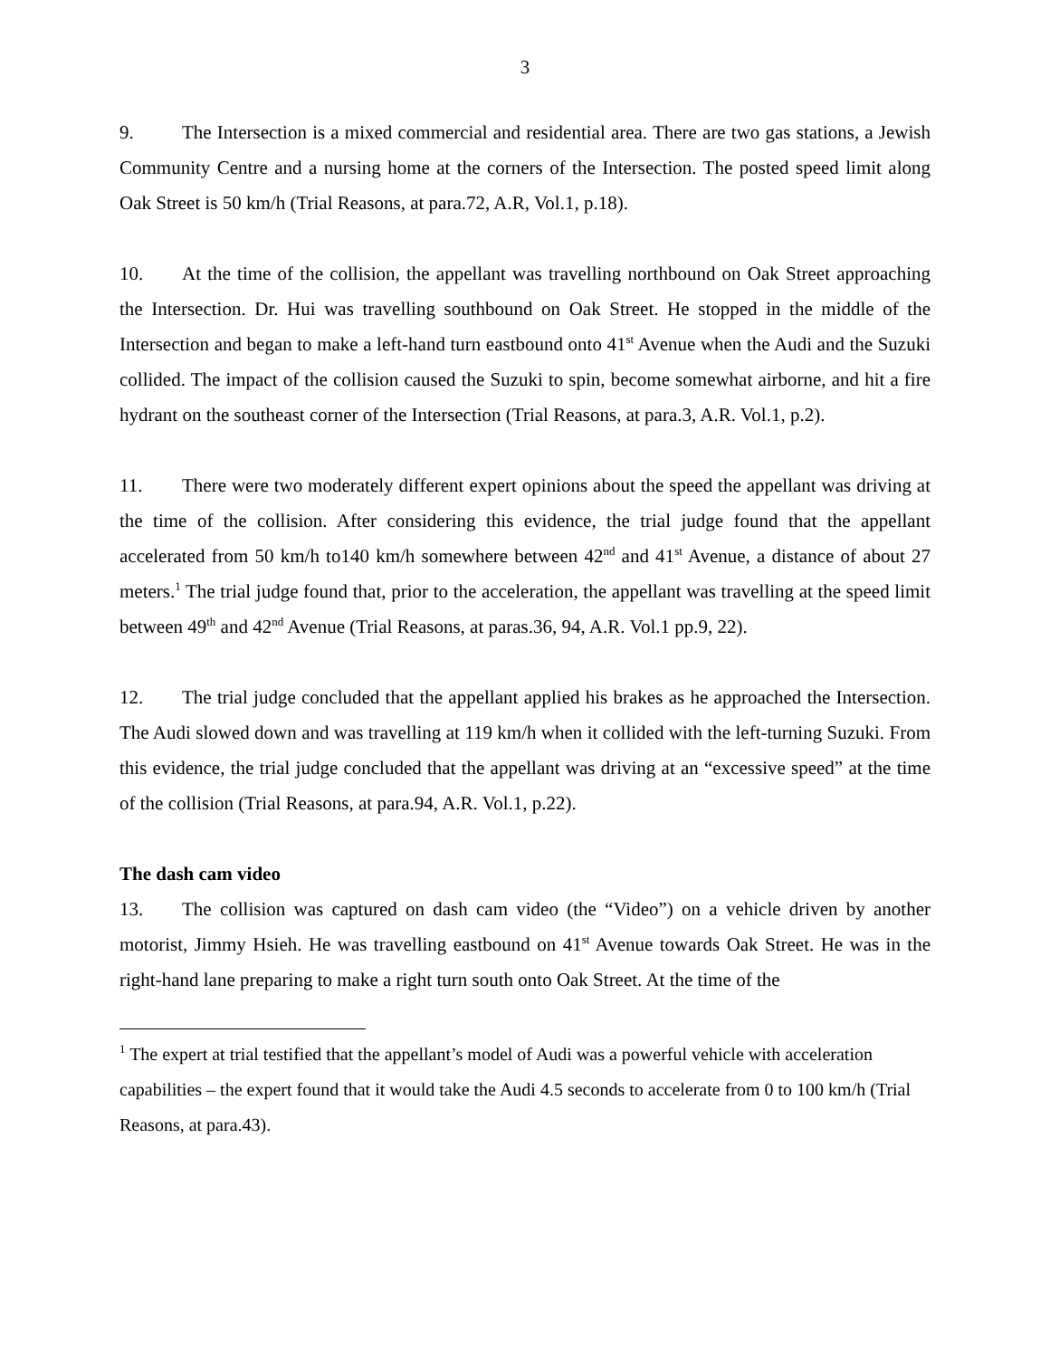3
9. The Intersection is a mixed commercial and residential area. There are two gas stations, a Jewish Community Centre and a nursing home at the corners of the Intersection. The posted speed limit along Oak Street is 50 km/h (Trial Reasons, at para.72, A.R, Vol.1, p.18).
10. At the time of the collision, the appellant was travelling northbound on Oak Street approaching the Intersection. Dr. Hui was travelling southbound on Oak Street. He stopped in the middle of the Intersection and began to make a left-hand turn eastbound onto 41<sup>st</sup> Avenue when the Audi and the Suzuki collided. The impact of the collision caused the Suzuki to spin, become somewhat airborne, and hit a fire hydrant on the southeast corner of the Intersection (Trial Reasons, at para.3, A.R. Vol.1, p.2).
11. There were two moderately different expert opinions about the speed the appellant was driving at the time of the collision. After considering this evidence, the trial judge found that the appellant accelerated from 50 km/h to140 km/h somewhere between 42<sup>nd</sup> and 41<sup>st</sup> Avenue, a distance of about 27 meters.<sup>1</sup> The trial judge found that, prior to the acceleration, the appellant was travelling at the speed limit between 49<sup>th</sup> and 42<sup>nd</sup> Avenue (Trial Reasons, at paras.36, 94, A.R. Vol.1 pp.9, 22).
12. The trial judge concluded that the appellant applied his brakes as he approached the Intersection. The Audi slowed down and was travelling at 119 km/h when it collided with the left-turning Suzuki. From this evidence, the trial judge concluded that the appellant was driving at an “excessive speed” at the time of the collision (Trial Reasons, at para.94, A.R. Vol.1, p.22).
The dash cam video
13. The collision was captured on dash cam video (the “Video”) on a vehicle driven by another motorist, Jimmy Hsieh. He was travelling eastbound on 41<sup>st</sup> Avenue towards Oak Street. He was in the right-hand lane preparing to make a right turn south onto Oak Street. At the time of the
<sup>1</sup> The expert at trial testified that the appellant’s model of Audi was a powerful vehicle with acceleration capabilities – the expert found that it would take the Audi 4.5 seconds to accelerate from 0 to 100 km/h (Trial Reasons, at para.43).